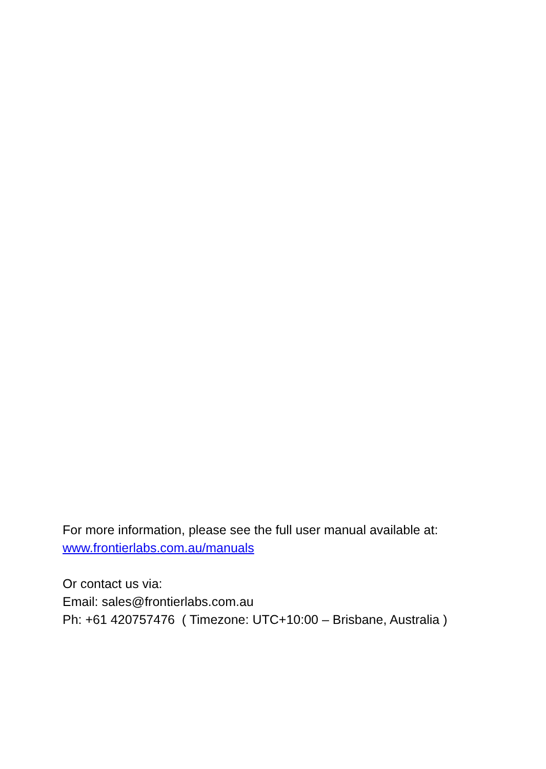For more information, please see the full user manual available at:
www.frontierlabs.com.au/manuals
Or contact us via:
Email: sales@frontierlabs.com.au
Ph: +61 420757476 ( Timezone: UTC+10:00 – Brisbane, Australia )